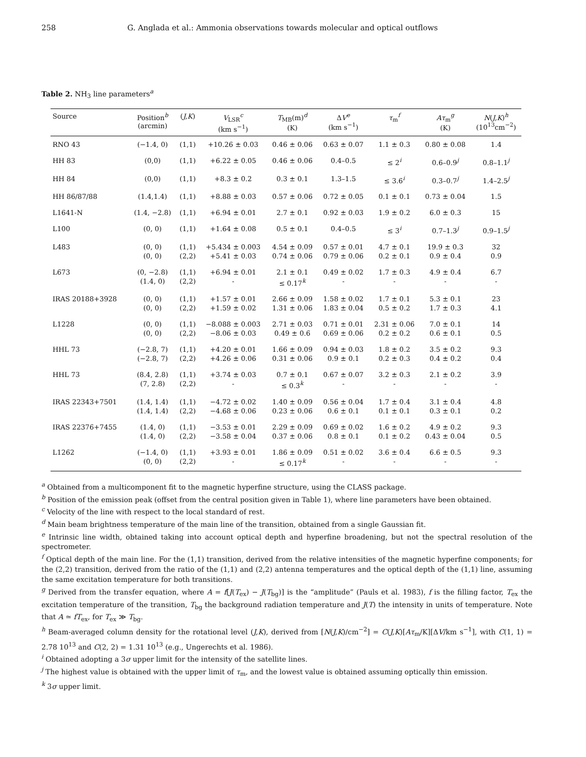258 G. Anglada et al.: Ammonia observations towards molecular and optical outflows
Table 2. NH<sub>3</sub> line parameters<sup>a</sup>
| Source | Position<sup>b</sup> (arcmin) | ( J,K ) | V<sub>LSR</sub><sup>c</sup> (km s<sup>−1</sup>) | T<sub>MB</sub>(m)<sup>d</sup> (K) | Δ V<sup>e</sup> (km s<sup>−1</sup>) | τ<sub>m</sub><sup>f</sup> | Aτ<sub>m</sub><sup>g</sup> (K) | N ( J,K )<sup>h</sup> (10<sup>13</sup>cm<sup>−2</sup>) |
| --- | --- | --- | --- | --- | --- | --- | --- | --- |
| RNO 43 | (−1.4, 0) | (1,1) | +10.26 ± 0.03 | 0.46 ± 0.06 | 0.63 ± 0.07 | 1.1 ± 0.3 | 0.80 ± 0.08 | 1.4 |
| HH 83 | (0,0) | (1,1) | +6.22 ± 0.05 | 0.46 ± 0.06 | 0.4–0.5 | ≤ 2<sup>i</sup> | 0.6–0.9<sup>j</sup> | 0.8–1.1<sup>j</sup> |
| HH 84 | (0,0) | (1,1) | +8.3 ± 0.2 | 0.3 ± 0.1 | 1.3–1.5 | ≤ 3.6<sup>i</sup> | 0.3–0.7<sup>j</sup> | 1.4–2.5<sup>j</sup> |
| HH 86/87/88 | (1.4,1.4) | (1,1) | +8.88 ± 0.03 | 0.57 ± 0.06 | 0.72 ± 0.05 | 0.1 ± 0.1 | 0.73 ± 0.04 | 1.5 |
| L1641-N | (1.4, −2.8) | (1,1) | +6.94 ± 0.01 | 2.7 ± 0.1 | 0.92 ± 0.03 | 1.9 ± 0.2 | 6.0 ± 0.3 | 15 |
| L100 | (0, 0) | (1,1) | +1.64 ± 0.08 | 0.5 ± 0.1 | 0.4–0.5 | ≤ 3<sup>i</sup> | 0.7–1.3<sup>j</sup> | 0.9–1.5<sup>j</sup> |
| L483 | (0, 0) (0, 0) | (1,1) (2,2) | +5.434 ± 0.003 +5.41 ± 0.03 | 4.54 ± 0.09 0.74 ± 0.06 | 0.57 ± 0.01 0.79 ± 0.06 | 4.7 ± 0.1 0.2 ± 0.1 | 19.9 ± 0.3 0.9 ± 0.4 | 32 0.9 |
| L673 | (0, −2.8) (1.4, 0) | (1,1) (2,2) | +6.94 ± 0.01 - | 2.1 ± 0.1 ≤ 0.17<sup>k</sup> | 0.49 ± 0.02 - | 1.7 ± 0.3 - | 4.9 ± 0.4 - | 6.7 - |
| IRAS 20188+3928 | (0, 0) (0, 0) | (1,1) (2,2) | +1.57 ± 0.01 +1.59 ± 0.02 | 2.66 ± 0.09 1.31 ± 0.06 | 1.58 ± 0.02 1.83 ± 0.04 | 1.7 ± 0.1 0.5 ± 0.2 | 5.3 ± 0.1 1.7 ± 0.3 | 23 4.1 |
| L1228 | (0, 0) (0, 0) | (1,1) (2,2) | −8.088 ± 0.003 −8.06 ± 0.03 | 2.71 ± 0.03 0.49 ± 0.6 | 0.71 ± 0.01 0.69 ± 0.06 | 2.31 ± 0.06 0.2 ± 0.2 | 7.0 ± 0.1 0.6 ± 0.1 | 14 0.5 |
| HHL 73 | (−2.8, 7) (−2.8, 7) | (1,1) (2,2) | +4.20 ± 0.01 +4.26 ± 0.06 | 1.66 ± 0.09 0.31 ± 0.06 | 0.94 ± 0.03 0.9 ± 0.1 | 1.8 ± 0.2 0.2 ± 0.3 | 3.5 ± 0.2 0.4 ± 0.2 | 9.3 0.4 |
| HHL 73 | (8.4, 2.8) (7, 2.8) | (1,1) (2,2) | +3.74 ± 0.03 - | 0.7 ± 0.1 ≤ 0.3<sup>k</sup> | 0.67 ± 0.07 - | 3.2 ± 0.3 - | 2.1 ± 0.2 - | 3.9 - |
| IRAS 22343+7501 | (1.4, 1.4) (1.4, 1.4) | (1,1) (2,2) | −4.72 ± 0.02 −4.68 ± 0.06 | 1.40 ± 0.09 0.23 ± 0.06 | 0.56 ± 0.04 0.6 ± 0.1 | 1.7 ± 0.4 0.1 ± 0.1 | 3.1 ± 0.4 0.3 ± 0.1 | 4.8 0.2 |
| IRAS 22376+7455 | (1.4, 0) (1.4, 0) | (1,1) (2,2) | −3.53 ± 0.01 −3.58 ± 0.04 | 2.29 ± 0.09 0.37 ± 0.06 | 0.69 ± 0.02 0.8 ± 0.1 | 1.6 ± 0.2 0.1 ± 0.2 | 4.9 ± 0.2 0.43 ± 0.04 | 9.3 0.5 |
| L1262 | (−1.4, 0) (0, 0) | (1,1) (2,2) | +3.93 ± 0.01 - | 1.86 ± 0.09 ≤ 0.17<sup>k</sup> | 0.51 ± 0.02 - | 3.6 ± 0.4 - | 6.6 ± 0.5 - | 9.3 - |
<sup>a</sup> Obtained from a multicomponent fit to the magnetic hyperfine structure, using the CLASS package.
<sup>b</sup> Position of the emission peak (offset from the central position given in Table 1), where line parameters have been obtained.
<sup>c</sup> Velocity of the line with respect to the local standard of rest.
<sup>d</sup> Main beam brightness temperature of the main line of the transition, obtained from a single Gaussian fit.
<sup>e</sup> Intrinsic line width, obtained taking into account optical depth and hyperfine broadening, but not the spectral resolution of the spectrometer.
<sup>f</sup> Optical depth of the main line. For the (1,1) transition, derived from the relative intensities of the magnetic hyperfine components; for the (2,2) transition, derived from the ratio of the (1,1) and (2,2) antenna temperatures and the optical depth of the (1,1) line, assuming the same excitation temperature for both transitions.
<sup>g</sup> Derived from the transfer equation, where A = f[J(T<sub>ex</sub>) − J(T<sub>bg</sub>)] is the “amplitude” (Pauls et al. 1983), f is the filling factor, T<sub>ex</sub> the excitation temperature of the transition, T<sub>bg</sub> the background radiation temperature and J(T) the intensity in units of temperature. Note that A ≃ fT<sub>ex</sub>, for T<sub>ex</sub> ≫ T<sub>bg</sub>.
<sup>h</sup> Beam-averaged column density for the rotational level (J,K), derived from [N(J,K)/cm<sup>−2</sup>] = C(J,K)[Aτ<sub>m</sub>/K][ΔV/km s<sup>−1</sup>], with C(1, 1) = 2.78 10<sup>13</sup> and C(2, 2) = 1.31 10<sup>13</sup> (e.g., Ungerechts et al. 1986).
<sup>i</sup> Obtained adopting a 3σ upper limit for the intensity of the satellite lines.
<sup>j</sup> The highest value is obtained with the upper limit of τ<sub>m</sub>, and the lowest value is obtained assuming optically thin emission.
<sup>k</sup> 3σ upper limit.